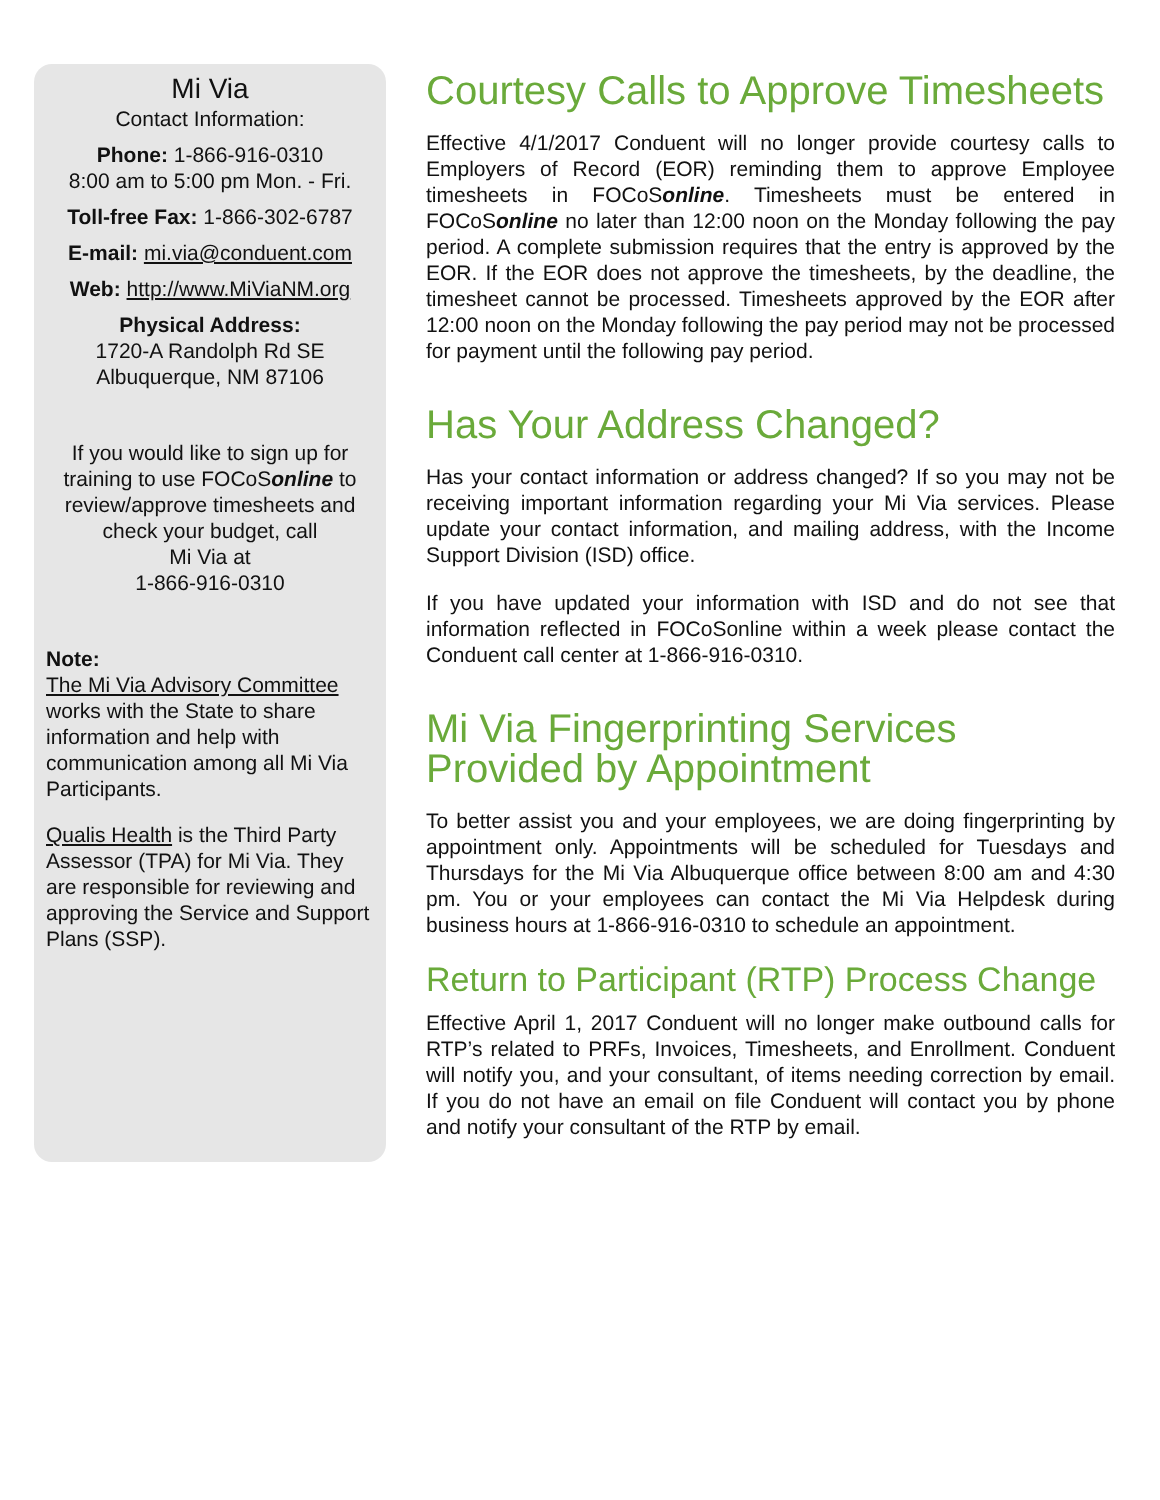Mi Via
Contact Information:
Phone: 1-866-916-0310
8:00 am to 5:00 pm Mon. - Fri.
Toll-free Fax: 1-866-302-6787
E-mail: mi.via@conduent.com
Web: http://www.MiViaNM.org
Physical Address:
1720-A Randolph Rd SE
Albuquerque, NM 87106
If you would like to sign up for training to use FOCoSonline to review/approve timesheets and check your budget, call
Mi Via at
1-866-916-0310
Note:
The Mi Via Advisory Committee works with the State to share information and help with communication among all Mi Via Participants.
Qualis Health is the Third Party Assessor (TPA) for Mi Via. They are responsible for reviewing and approving the Service and Support Plans (SSP).
Courtesy Calls to Approve Timesheets
Effective 4/1/2017 Conduent will no longer provide courtesy calls to Employers of Record (EOR) reminding them to approve Employee timesheets in FOCoSonline. Timesheets must be entered in FOCoSonline no later than 12:00 noon on the Monday following the pay period. A complete submission requires that the entry is approved by the EOR. If the EOR does not approve the timesheets, by the deadline, the timesheet cannot be processed. Timesheets approved by the EOR after 12:00 noon on the Monday following the pay period may not be processed for payment until the following pay period.
Has Your Address Changed?
Has your contact information or address changed? If so you may not be receiving important information regarding your Mi Via services. Please update your contact information, and mailing address, with the Income Support Division (ISD) office.
If you have updated your information with ISD and do not see that information reflected in FOCoSonline within a week please contact the Conduent call center at 1-866-916-0310.
Mi Via Fingerprinting Services Provided by Appointment
To better assist you and your employees, we are doing fingerprinting by appointment only. Appointments will be scheduled for Tuesdays and Thursdays for the Mi Via Albuquerque office between 8:00 am and 4:30 pm. You or your employees can contact the Mi Via Helpdesk during business hours at 1-866-916-0310 to schedule an appointment.
Return to Participant (RTP) Process Change
Effective April 1, 2017 Conduent will no longer make outbound calls for RTP’s related to PRFs, Invoices, Timesheets, and Enrollment. Conduent will notify you, and your consultant, of items needing correction by email. If you do not have an email on file Conduent will contact you by phone and notify your consultant of the RTP by email.